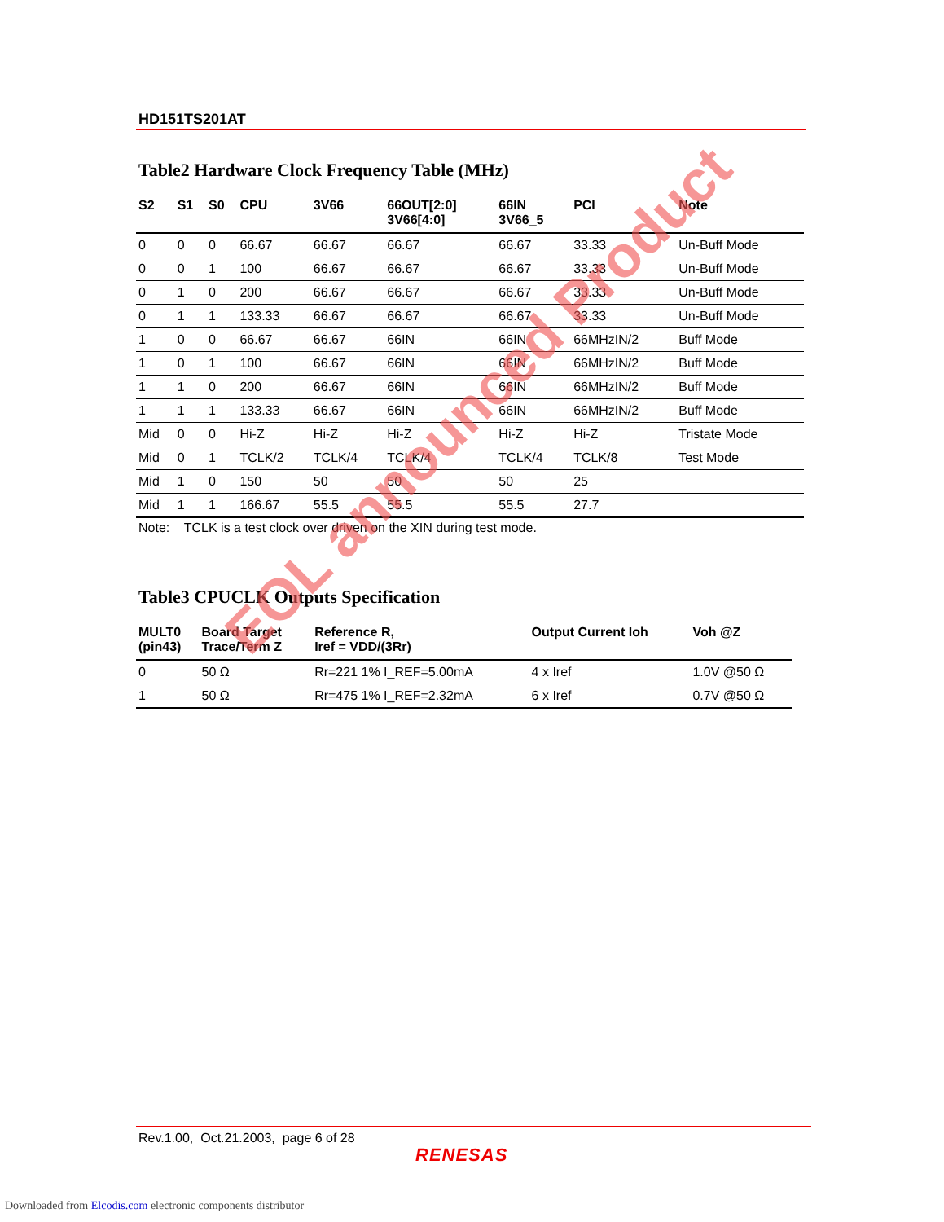HD151TS201AT
Table2 Hardware Clock Frequency Table (MHz)
| S2 | S1 | S0 | CPU | 3V66 | 66OUT[2:0] 3V66[4:0] | 66IN 3V66_5 | PCI | Note |
| --- | --- | --- | --- | --- | --- | --- | --- | --- |
| 0 | 0 | 0 | 66.67 | 66.67 | 66.67 | 66.67 | 33.33 | Un-Buff Mode |
| 0 | 0 | 1 | 100 | 66.67 | 66.67 | 66.67 | 33.33 | Un-Buff Mode |
| 0 | 1 | 0 | 200 | 66.67 | 66.67 | 66.67 | 33.33 | Un-Buff Mode |
| 0 | 1 | 1 | 133.33 | 66.67 | 66.67 | 66.67 | 33.33 | Un-Buff Mode |
| 1 | 0 | 0 | 66.67 | 66.67 | 66IN | 66IN | 66MHzIN/2 | Buff Mode |
| 1 | 0 | 1 | 100 | 66.67 | 66IN | 66IN | 66MHzIN/2 | Buff Mode |
| 1 | 1 | 0 | 200 | 66.67 | 66IN | 66IN | 66MHzIN/2 | Buff Mode |
| 1 | 1 | 1 | 133.33 | 66.67 | 66IN | 66IN | 66MHzIN/2 | Buff Mode |
| Mid | 0 | 0 | Hi-Z | Hi-Z | Hi-Z | Hi-Z | Hi-Z | Tristate Mode |
| Mid | 0 | 1 | TCLK/2 | TCLK/4 | TCLK/4 | TCLK/4 | TCLK/8 | Test Mode |
| Mid | 1 | 0 | 150 | 50 | 50 | 50 | 25 | |
| Mid | 1 | 1 | 166.67 | 55.5 | 55.5 | 55.5 | 27.7 | |
Note: TCLK is a test clock over driven on the XIN during test mode.
Table3 CPUCLK Outputs Specification
| MULT0 (pin43) | Board Target Trace/Term Z | Reference R, Iref = VDD/(3Rr) | Output Current Ioh | Voh @Z |
| --- | --- | --- | --- | --- |
| 0 | 50 Ω | Rr=221 1% I_REF=5.00mA | 4 x Iref | 1.0V @50 Ω |
| 1 | 50 Ω | Rr=475 1% I_REF=2.32mA | 6 x Iref | 0.7V @50 Ω |
EOL announced Product
Rev.1.00, Oct.21.2003, page 6 of 28
RENESAS
Downloaded from Elcodis.com electronic components distributor